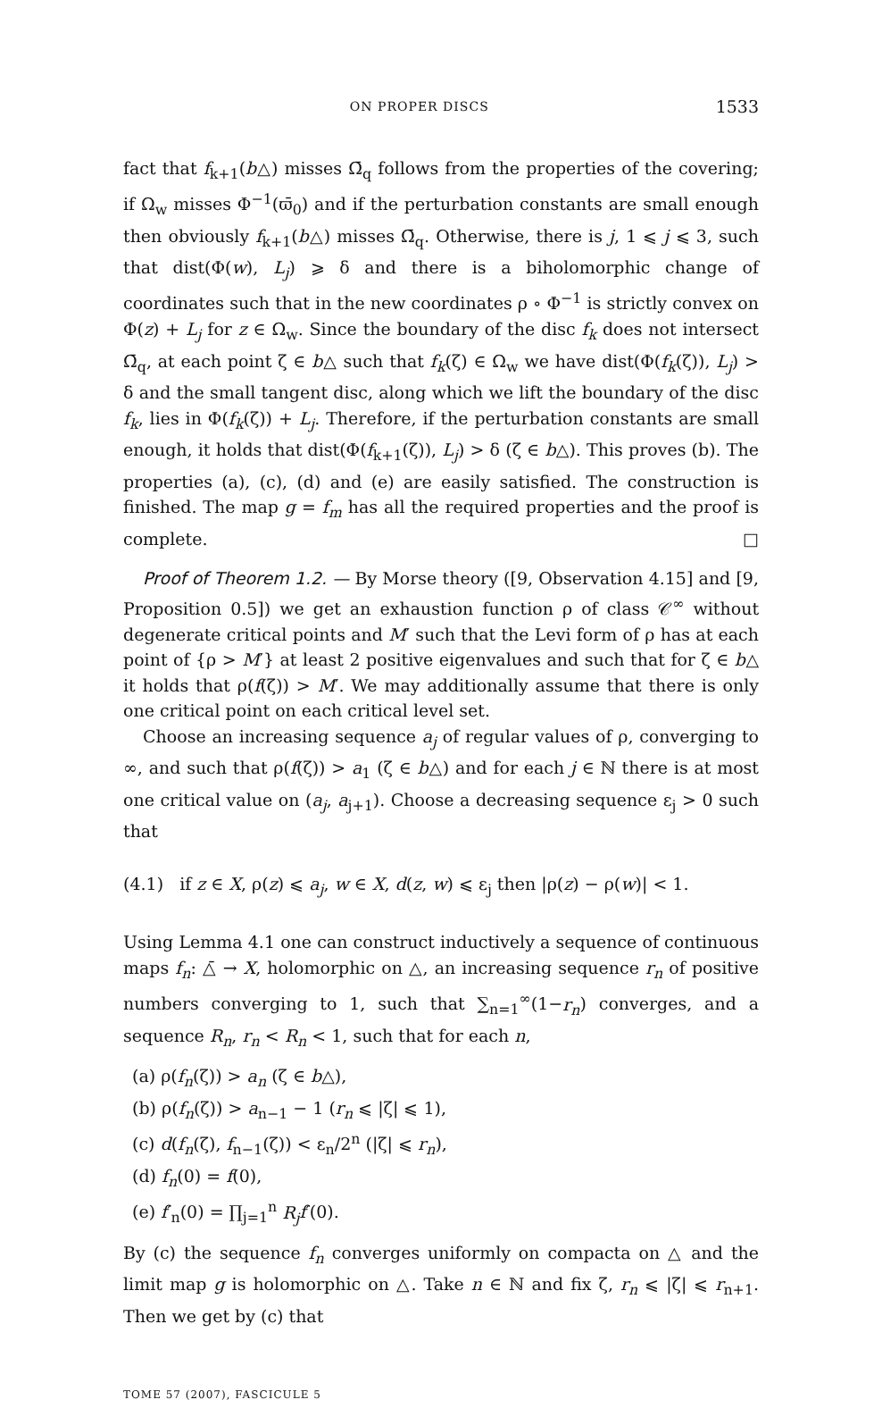ON PROPER DISCS 1533
fact that f<sub>k+1</sub>(b△) misses Ω̄<sub>q</sub> follows from the properties of the covering; if Ω<sub>w</sub> misses Φ<sup>−1</sup>(ϖ̄<sub>0</sub>) and if the perturbation constants are small enough then obviously f<sub>k+1</sub>(b△) misses Ω̄<sub>q</sub>. Otherwise, there is j, 1 ⩽ j ⩽ 3, such that dist(Φ(w), L<sub>j</sub>) ⩾ δ and there is a biholomorphic change of coordinates such that in the new coordinates ρ ∘ Φ<sup>−1</sup> is strictly convex on Φ(z) + L<sub>j</sub> for z ∈ Ω<sub>w</sub>. Since the boundary of the disc f<sub>k</sub> does not intersect Ω̄<sub>q</sub>, at each point ζ ∈ b△ such that f<sub>k</sub>(ζ) ∈ Ω<sub>w</sub> we have dist(Φ(f<sub>k</sub>(ζ)), L<sub>j</sub>) > δ and the small tangent disc, along which we lift the boundary of the disc f<sub>k</sub>, lies in Φ(f<sub>k</sub>(ζ)) + L<sub>j</sub>. Therefore, if the perturbation constants are small enough, it holds that dist(Φ(f<sub>k+1</sub>(ζ)), L<sub>j</sub>) > δ (ζ ∈ b△). This proves (b). The properties (a), (c), (d) and (e) are easily satisfied. The construction is finished. The map g = f<sub>m</sub> has all the required properties and the proof is complete. □
Proof of Theorem 1.2. — By Morse theory ([9, Observation 4.15] and [9, Proposition 0.5]) we get an exhaustion function ρ of class 𝒞<sup>∞</sup> without degenerate critical points and M′ such that the Levi form of ρ has at each point of {ρ > M′} at least 2 positive eigenvalues and such that for ζ ∈ b△ it holds that ρ(f(ζ)) > M′. We may additionally assume that there is only one critical point on each critical level set.
Choose an increasing sequence a<sub>j</sub> of regular values of ρ, converging to ∞, and such that ρ(f(ζ)) > a<sub>1</sub> (ζ ∈ b△) and for each j ∈ ℕ there is at most one critical value on (a<sub>j</sub>, a<sub>j+1</sub>). Choose a decreasing sequence ε<sub>j</sub> > 0 such that
(4.1) if z ∈ X, ρ(z) ⩽ a<sub>j</sub>, w ∈ X, d(z, w) ⩽ ε<sub>j</sub> then |ρ(z) − ρ(w)| < 1.
Using Lemma 4.1 one can construct inductively a sequence of continuous maps f<sub>n</sub>: △̄ → X, holomorphic on △, an increasing sequence r<sub>n</sub> of positive numbers converging to 1, such that ∑<sub>n=1</sub><sup>∞</sup>(1−r<sub>n</sub>) converges, and a sequence R<sub>n</sub>, r<sub>n</sub> < R<sub>n</sub> < 1, such that for each n,
(a) ρ(f<sub>n</sub>(ζ)) > a<sub>n</sub> (ζ ∈ b△),
(b) ρ(f<sub>n</sub>(ζ)) > a<sub>n−1</sub> − 1 (r<sub>n</sub> ⩽ |ζ| ⩽ 1),
(c) d(f<sub>n</sub>(ζ), f<sub>n−1</sub>(ζ)) < ε<sub>n</sub>/2<sup>n</sup> (|ζ| ⩽ r<sub>n</sub>),
(d) f<sub>n</sub>(0) = f(0),
(e) f′<sub>n</sub>(0) = ∏<sub>j=1</sub><sup>n</sup> R<sub>j</sub> f′(0).
By (c) the sequence f<sub>n</sub> converges uniformly on compacta on △ and the limit map g is holomorphic on △. Take n ∈ ℕ and fix ζ, r<sub>n</sub> ⩽ |ζ| ⩽ r<sub>n+1</sub>. Then we get by (c) that
TOME 57 (2007), FASCICULE 5